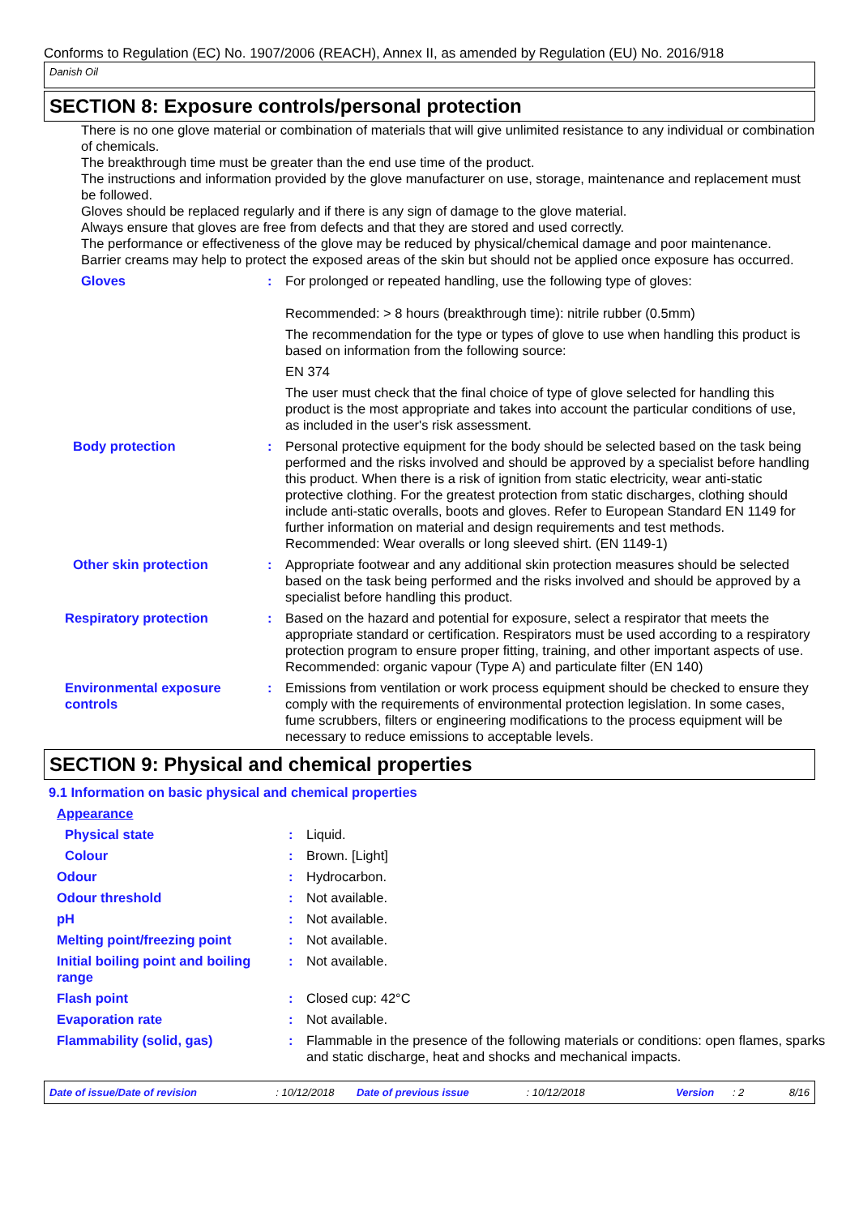Conforms to Regulation (EC) No. 1907/2006 (REACH), Annex II, as amended by Regulation (EU) No. 2016/918
Danish Oil
SECTION 8: Exposure controls/personal protection
There is no one glove material or combination of materials that will give unlimited resistance to any individual or combination of chemicals.
The breakthrough time must be greater than the end use time of the product.
The instructions and information provided by the glove manufacturer on use, storage, maintenance and replacement must be followed.
Gloves should be replaced regularly and if there is any sign of damage to the glove material.
Always ensure that gloves are free from defects and that they are stored and used correctly.
The performance or effectiveness of the glove may be reduced by physical/chemical damage and poor maintenance.
Barrier creams may help to protect the exposed areas of the skin but should not be applied once exposure has occurred.
| Gloves | : | For prolonged or repeated handling, use the following type of gloves: Recommended: > 8 hours (breakthrough time): nitrile rubber (0.5mm) The recommendation for the type or types of glove to use when handling this product is based on information from the following source: EN 374 The user must check that the final choice of type of glove selected for handling this product is the most appropriate and takes into account the particular conditions of use, as included in the user's risk assessment. |
| Body protection | : | Personal protective equipment for the body should be selected based on the task being performed and the risks involved and should be approved by a specialist before handling this product. When there is a risk of ignition from static electricity, wear anti-static protective clothing. For the greatest protection from static discharges, clothing should include anti-static overalls, boots and gloves. Refer to European Standard EN 1149 for further information on material and design requirements and test methods. Recommended: Wear overalls or long sleeved shirt. (EN 1149-1) |
| Other skin protection | : | Appropriate footwear and any additional skin protection measures should be selected based on the task being performed and the risks involved and should be approved by a specialist before handling this product. |
| Respiratory protection | : | Based on the hazard and potential for exposure, select a respirator that meets the appropriate standard or certification. Respirators must be used according to a respiratory protection program to ensure proper fitting, training, and other important aspects of use. Recommended: organic vapour (Type A) and particulate filter (EN 140) |
| Environmental exposure controls | : | Emissions from ventilation or work process equipment should be checked to ensure they comply with the requirements of environmental protection legislation. In some cases, fume scrubbers, filters or engineering modifications to the process equipment will be necessary to reduce emissions to acceptable levels. |
SECTION 9: Physical and chemical properties
9.1 Information on basic physical and chemical properties
| Appearance | | |
| Physical state | : | Liquid. |
| Colour | : | Brown. [Light] |
| Odour | : | Hydrocarbon. |
| Odour threshold | : | Not available. |
| pH | : | Not available. |
| Melting point/freezing point | : | Not available. |
| Initial boiling point and boiling range | : | Not available. |
| Flash point | : | Closed cup: 42°C |
| Evaporation rate | : | Not available. |
| Flammability (solid, gas) | : | Flammable in the presence of the following materials or conditions: open flames, sparks and static discharge, heat and shocks and mechanical impacts. |
Date of issue/Date of revision: 10/12/2018 Date of previous issue: 10/12/2018 Version: 2 8/16